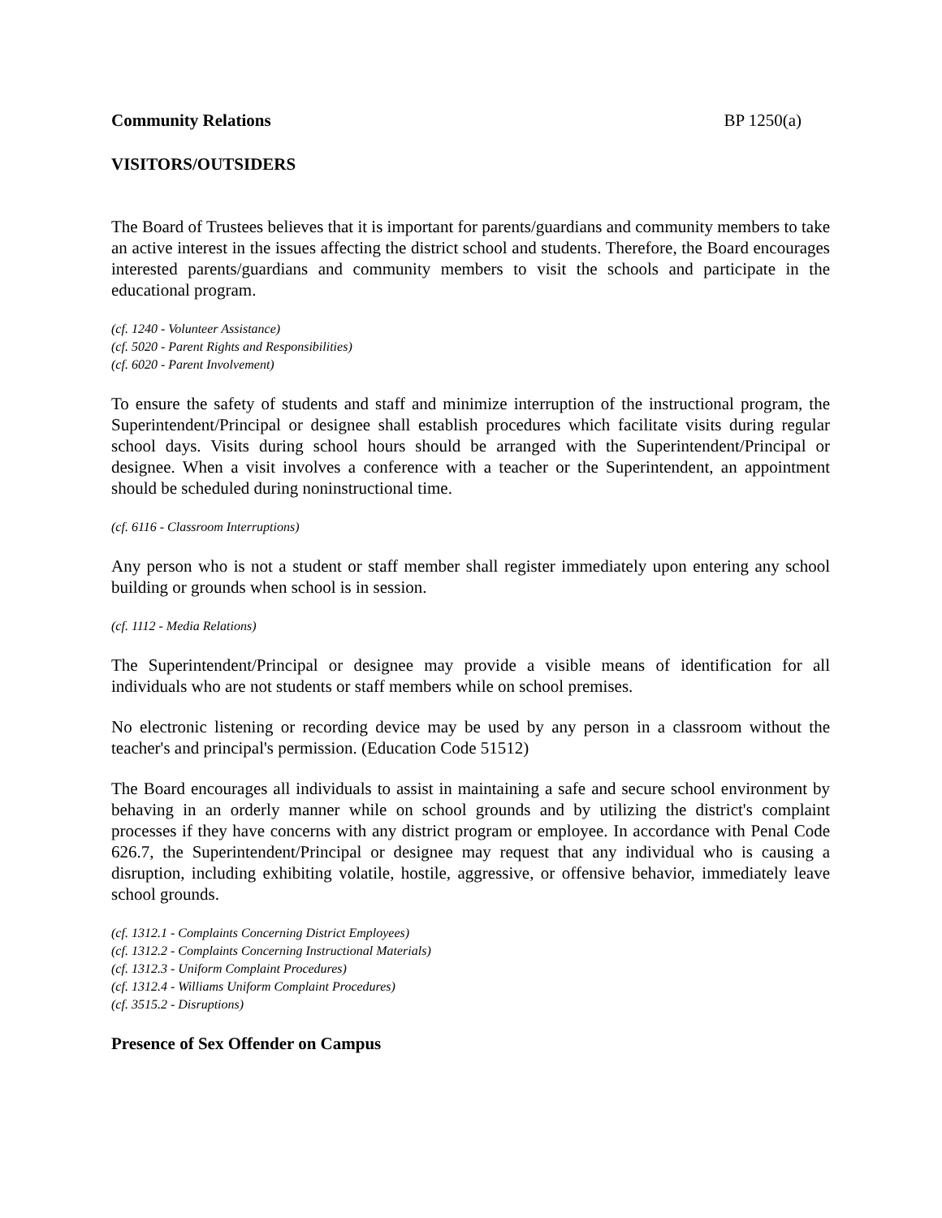Community Relations BP 1250(a)
VISITORS/OUTSIDERS
The Board of Trustees believes that it is important for parents/guardians and community members to take an active interest in the issues affecting the district school and students. Therefore, the Board encourages interested parents/guardians and community members to visit the schools and participate in the educational program.
(cf. 1240 - Volunteer Assistance)
(cf. 5020 - Parent Rights and Responsibilities)
(cf. 6020 - Parent Involvement)
To ensure the safety of students and staff and minimize interruption of the instructional program, the Superintendent/Principal or designee shall establish procedures which facilitate visits during regular school days. Visits during school hours should be arranged with the Superintendent/Principal or designee. When a visit involves a conference with a teacher or the Superintendent, an appointment should be scheduled during noninstructional time.
(cf. 6116 - Classroom Interruptions)
Any person who is not a student or staff member shall register immediately upon entering any school building or grounds when school is in session.
(cf. 1112 - Media Relations)
The Superintendent/Principal or designee may provide a visible means of identification for all individuals who are not students or staff members while on school premises.
No electronic listening or recording device may be used by any person in a classroom without the teacher's and principal's permission. (Education Code 51512)
The Board encourages all individuals to assist in maintaining a safe and secure school environment by behaving in an orderly manner while on school grounds and by utilizing the district's complaint processes if they have concerns with any district program or employee. In accordance with Penal Code 626.7, the Superintendent/Principal or designee may request that any individual who is causing a disruption, including exhibiting volatile, hostile, aggressive, or offensive behavior, immediately leave school grounds.
(cf. 1312.1 - Complaints Concerning District Employees)
(cf. 1312.2 - Complaints Concerning Instructional Materials)
(cf. 1312.3 - Uniform Complaint Procedures)
(cf. 1312.4 - Williams Uniform Complaint Procedures)
(cf. 3515.2 - Disruptions)
Presence of Sex Offender on Campus